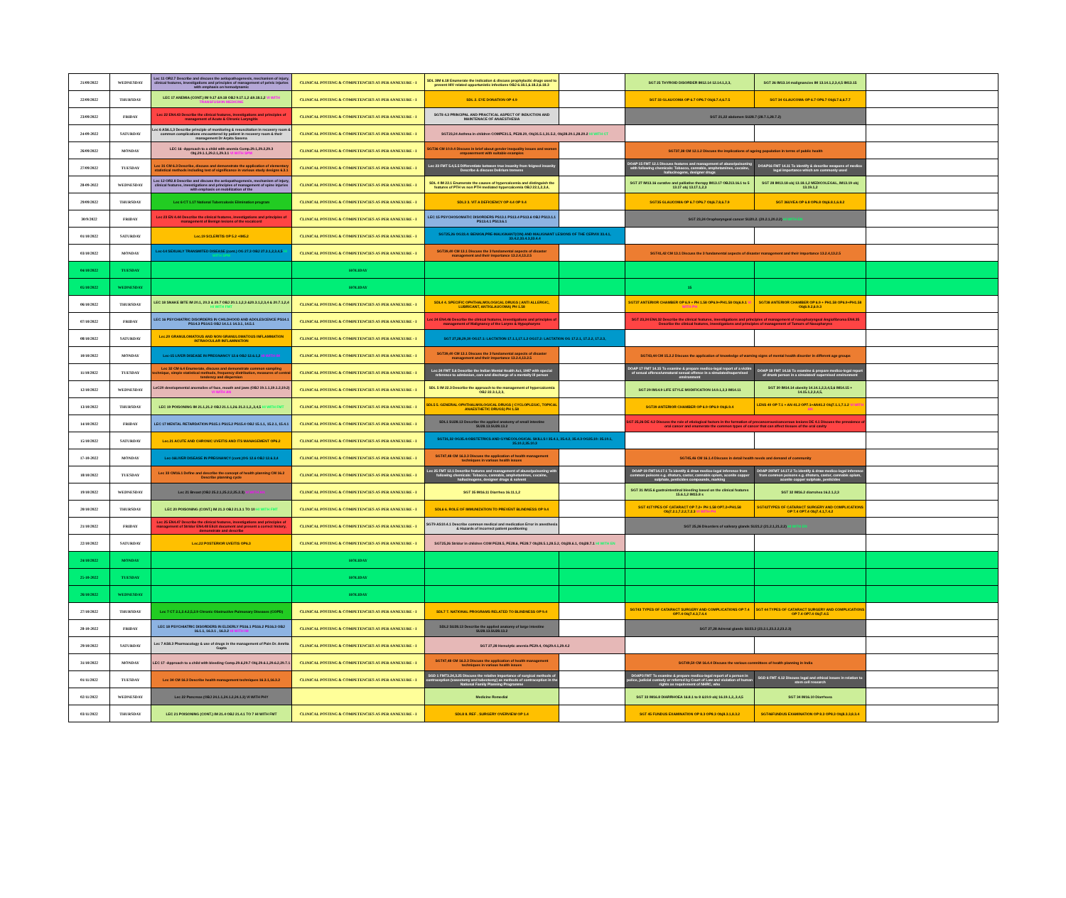| 21/09/2022 | WEDNESDAY | Lec 11 OR2.7 Describe and discuss the aetiopathogenesis, mechanism of injury, clinical features, investigations and principles of management of pelvic injuries with emphasis on hemodynamic | CLINICAL POSTING & COMPETENCIES AS PER ANNEXURE - I | SDL 3IM 6.18 Enumerate the indication & discuss prophylactic drugs used to prevent HIV related opportunistic infections OBJ 6.18.1,6.18.2,6.18.3 | | SGT 25 THYROID DISORDER IM12.14 12.14.1,2,3, | SGT 26 IM13.14 malignancies IM 13.14.1,2,3,4,5 IM13.15 | |
| 22/09/2022 | THURSDAY | LEC 17 ANEMIA (CONT.) IM 9.17 &9.18 OBJ 9.17.1,2 &9.18.1,2 VI WITH TRANSFUSION MEDICINE | CLINICAL POSTING & COMPETENCIES AS PER ANNEXURE - I | SDL 2. EYE DONATION OP 4.9 | | SGT 33 GLAUCOMA OP 6.7 OP6.7 Obj6.7.4,6.7.5 | SGT 34 GLAUCOMA OP 6.7 OP6.7 Obj6.7.6,6.7.7 | |
| 23/09/2022 | FRIDAY | Lec 22 EN4.43 Describe the clinical features, investigations and principles of management of Acute & Chronic Laryngitis | CLINICAL POSTING & COMPETENCIES AS PER ANNEXURE - I | SGT8 4.3 PRINCIPAL AND PRACTICAL ASPECT OF INDUCTION AND MAINTENACE OF ANAESTHESIA | | SGT 21,22 abdomen SU28.7 (28.7.1,28.7.2) | | |
| 24-09-2022 | SATURDAY | Lec 6 AS6.1,3 Describe principle of monitoring & resuscitation in recovery room & common complications encountered by patient in recovery room & their management Dr Arpita Saxena | CLINICAL POSTING & COMPETENCIES AS PER ANNEXURE - I | SGT23,24 Asthma in children COMPE31.5, PE28.20, Obj31.5.1,31.5.2, Obj28.20.1,28.20.2 HI WITH CT | | | | |
| 26/09/2022 | MONDAY | LEC 16 -Approach to a child with anemia Comp.29.1,29.2,29.3 Obj.29.1.1,29.2.1,29.3.1 VI WITH SPM | CLINICAL POSTING & COMPETENCIES AS PER ANNEXURE - I | SGT36 CM 10.9.4 Discuss in brief about gender inequality issues and women empowerment with suitable examples | | SGT37,38 CM 12.1.2 Discuss the implications of ageing population in terms of public health | | |
| 27/09/2022 | TUESDAY | Lec 31 CM 6.3 Describe, discuss and demonstrate the application of elementary statistical methods including test of significance in various study designs 6.3.1 | CLINICAL POSTING & COMPETENCIES AS PER ANNEXURE - I | Lec 23 FMT 5.4,5.5 Differentiate between true insanity from feigned insanity Describe & discuss Delirium tremens | | DOAP 15 FMT 12.1 Discuss features and management of abuse/poisoning with following chemicals: Tobacco, cannabis, amphetamines, cocaine, hallucinogens, designer drugs | DOAP16 FMT 14.11 To identify & describe weapons of medico legal importance which are commonly used | |
| 28-09-2022 | WEDNESDAY | Lec 12 OR2.8 Describe and discuss the aetiopathogenesis, mechanism of injury, clinical features, investigations and principles of management of spine injuries with emphasis on mobilization of the | CLINICAL POSTING & COMPETENCIES AS PER ANNEXURE - I | SDL 4 IM 22.1 Enumerate the causes of hypercalcemia and distinguish the features of PTH vs non PTH mediated hypercalcemia OBJ 22.1,2,3,4, | | SGT 27 IM13.16 curative and palliative therapy IM13.17 OBJ13.16.1 to 5 13.17 obj 13.17.1,2,3 | SGT 28 IM13.18 obj 13.18.1,2 MEDICOLEGAL, IM13.19 obj 13.19.1,2 | |
| 29/09/2022 | THURSDAY | Lec 6 CT 1.17 National Tuberculosis Elimination program | CLINICAL POSTING & COMPETENCIES AS PER ANNEXURE - I | SDL3 3. VIT A DEFICIENCY OP 4.4 OP 9.4 | | SGT35 GLAUCOMA OP 6.7 OP6.7 Obj6.7.8,6.7.9 | SGT 36UVEA OP 6.8 OP6.8 Obj6.8.1,6.8.2 | |
| 30/9/2022 | FRIDAY | Lec 23 EN 4.44 Describe the clinical features, investigations and principles of management of Benign lesions of the vocalcord | CLINICAL POSTING & COMPETENCIES AS PER ANNEXURE - I | LEC 15 PSYCHOSOMATIC DISORDERS PS13.1 PS13.4 PS13.6 OBJ PS13.1.1 PS13.4.1 PS13.6.1 | | SGT 23,24 Oropharyngeal cancer SU20.2. (20.2.1,20.2.2) HI WITH EN | | |
| 01/10/2022 | SATURDAY | Lec.19 SCLERITIS OP 5.2 +IM5.2 | CLINICAL POSTING & COMPETENCIES AS PER ANNEXURE - I | SGT25,26 OG33.4: BENIGN,PRE-MALIGNANT(CIN) AND MALIGNANT LESIONS OF THE CERVIX 33.4.1, 33.4.2,33.4.3,33.4.4 | | | | |
| 03/10/2022 | MONDAY | Lec-14 SEXUALY TRANSMITED DISEASE (cont.) OG 27.3 OBJ 27.3.1,2,3,4,5 HI WITH SPM | CLINICAL POSTING & COMPETENCIES AS PER ANNEXURE - I | SGT39,40 CM 13.1 Discuss the 3 fundamental aspects of disaster management and their importance 13.2.4,13.2.5 | | SGT41,42 CM 13.1 Discuss the 3 fundamental aspects of disaster management and their importance 13.2.4,13.2.5 | | |
| 04/10/2022 | TUESDAY | | HOLIDAY | | | | | |
| 05/10/2022 | WEDNESDAY | | HOLIDAY | | | 15 | | |
| 06/10/2022 | THURSDAY | LEC 18 SNAKE BITE IM 20.1, 20.3 & 20.7 OBJ 20.1.1,2,3 &20.3.1,2,3,4 & 20.7.1,2,4 HI WITH FMT | CLINICAL POSTING & COMPETENCIES AS PER ANNEXURE - I | SDL4 4. SPECIFIC OPHTHALMOLOGICAL DRUGS ( ANTI ALLERGIC, LUBRICANT, ANTIGLAUCOMA) PH 1.58 | | SGT37 ANTERIOR CHAMBER OP 6.9 + PH 1.58 OP6.9+PH1.58 Obj6.9.1 VI WITH PH | SGT38 ANTERIOR CHAMBER OP 6.9 + PH1.58 OP6.9+PH1.58 Obj6.9.2,6.9.3 | |
| 07/10/2022 | FRIDAY | LEC 16 PSYCHIATRIC DISORDERS IN CHILDHOOD AND ADOLESCENCE PS14.1 PS14.3 PS14.5 OBJ 14.1.1 14.3.1, 14.5.1 | CLINICAL POSTING & COMPETENCIES AS PER ANNEXURE - I | Lec 24 EN4.46 Describe the clinical features, investigations and principles of management of Malignancy of the Larynx & Hypopharynx | | SGT 23,24 EN4.32 Describe the clinical features, investigations and principles of management of nasopharyngeal Angiofibroma EN4.35 Describe the clinical features, investigations and principles of management of Tumors of Nasopharynx | | |
| 08/10/2022 | SATURDAY | Lec.20 GRANULOMATOUS AND NON GRANULOMATOUS INFLAMMATION INTRAOCULAR INFLAMMATION | CLINICAL POSTING & COMPETENCIES AS PER ANNEXURE - I | SGT 27,28,29,30 OG17.1: LACTATION 17.1.1,17.1.2 OG17.2: LACTATION OG 17.2.1, 17.2.2, 17.2.3, | | | | |
| 10/10/2022 | MONDAY | Lec-15 LIVER DISEASE IN PREGNANCY 12.6 OBJ 12.6.1,2 HI WITH IM | CLINICAL POSTING & COMPETENCIES AS PER ANNEXURE - I | SGT39,40 CM 13.1 Discuss the 3 fundamental aspects of disaster management and their importance 13.2.4,13.2.5 | | SGT43,44 CM 15.2.2 Discuss the application of knowledge of warning signs of mental health disorder in different age groups | | |
| 11/10/2022 | TUESDAY | Lec 32 CM 6.4 Enumerate, discuss and demonstrate common sampling technique, simple statistical methods, frequency distribution, measures of central tendency and dispersion | CLINICAL POSTING & COMPETENCIES AS PER ANNEXURE - I | Lec 24 FMT 5.6 Describe the Indian Mental Health Act, 1987 with special reference to admission, care and discharge of a mentally ill person | | DOAP 17 FMT 14.15 To examine & prepare medico-legal report of a victim of sexual offence/unnatural sexual offence in a simulated/supervised environment | DOAP 18 FMT 14.16 To examine & prepare medico-legal report of drunk person in a simulated/ supervised environment | |
| 12/10/2022 | WEDNESDAY | LeC20 developmental anomalies of face, mouth and jaws (OBJ 19.1.1,19.1.2,19.2) VI WITH AN | CLINICAL POSTING & COMPETENCIES AS PER ANNEXURE - I | SDL 5 IM 22.3 Describe the approach to the management of hypercalcemia OBJ 22.3.1,2,3, | | SGT 29 IM14.9 LIFE STYLE MODIFICATION 14.9.1,2,3 IM14.11 | SGT 30 IM14.14 obesity 14.14.1,2,3,4,5,6 IM14.15 + 14.15.1,2,3,4,5, | |
| 13/10/2022 | THURSDAY | LEC 19 POISONING IM 21.1,21.2 OBJ 21.1.1,2& 21.2.1,2,,3,4,5 HI WITH FMT | CLINICAL POSTING & COMPETENCIES AS PER ANNEXURE - I | SDL5 5. GENERAL OPHTHALMOLOGICAL DRUGS ( CYCLOPLEGIC, TOPICAL ANAESTHETIC DRUGS) PH 1.58 | | SGT39 ANTERIOR CHAMBER OP 6.9 OP6.9 Obj6.9.4 | LENS 40 OP 7.1 + AN 41.2 OP7.1+AN41.2 Obj7.1.1,7.1.2 VI WITH AN | |
| 14/10/2022 | FRIDAY | LEC 17 MENTAL RETARDATION PS15.1 PS15.2 PS15.4 OBJ 15.1.1, 15.2.1, 15.4.1 | CLINICAL POSTING & COMPETENCIES AS PER ANNEXURE - I | SDL1 SU28.13 Describe the applied anatomy of small intestine SU28.13.SU28.13.2 | | SGT 25,26 DE 4.2 Discuss the role of etiological factors in the formation of precancerous/cancerous lesions DE 4.1 Discuss the prevalence of oral cancer and enumerate the common types of cancer that can affect tissues of the oral cavity | | |
| 15/10/2022 | SATURDAY | Lec.21 ACUTE AND CHRONIC UVEITIS AND ITS MANAGEMENT OP6.2 | CLINICAL POSTING & COMPETENCIES AS PER ANNEXURE - I | SGT31,32 OG35.4:OBSTETRICS AND GYNECOLOGICAL SKILLS I 35.4.1, 35.4.2, 35.4.3 OG35.10: 35.10.1, 35.10.2,35.10.3 | | | | |
| 17-10-2022 | MONDAY | Lec-16LIVER DISEASE IN PREGNANCY (cont.)OG 12.6 OBJ 12.6.3,4 | CLINICAL POSTING & COMPETENCIES AS PER ANNEXURE - I | SGT47,48 CM 16.3.3 Discuss the application of health management techniques in various health issues | | SGT45,46 CM 16.1.4 Discuss in detail health needs and demand of community | | |
| 18/10/2022 | TUESDAY | Lec 33 CM16.1 Define and describe the concept of health planning CM 16.2 Describe planning cycle | CLINICAL POSTING & COMPETENCIES AS PER ANNEXURE - I | Lec 25 FMT 12.1 Describe features and management of abuse/poisoning with following chemicals: Tobacco, cannabis, amphetamines, cocaine, hallucinogens, designer drugs & solvent | | DOAP 19 FMT14.17.1 To identify & draw medico-legal inference from common poisons e.g. dhatura, castor, cannabis opium, aconite copper sulphate, pesticides compounds, marking | DOAP 20FMT 14.17.2 To identify & draw medico-legal inference from common poisons e.g. dhatura, castor, cannabis opium, aconite copper sulphate, pesticides | |
| 19/10/2022 | WEDNESDAY | Lec 21 Breast (OBJ 25.2.1,25.2.2,25.2.3) VI WITH AN | CLINICAL POSTING & COMPETENCIES AS PER ANNEXURE - I | SGT 35 IM16.11 Diarrhea 16.11.1,2 | | SGT 31 IM15.6 gastrointestinal bleeding based on the clinical features 15.6.1,2 IM15.8 s | SGT 32 IM16.2 diarrohea 16.2.1,2,3 | |
| 20/10/2022 | THURSDAY | LEC 20 POISONING (CONT.) IM 21.3 OBJ 21.3.1 TO 10 HI WITH FMT | CLINICAL POSTING & COMPETENCIES AS PER ANNEXURE - I | SDL6 6. ROLE OF IMMUNIZATION TO PREVENT BLINDNESS OP 9.4 | | SGT 41TYPES OF CATARACT OP 7.2+ PH 1.58 OP7.2+PH1.58 Obj7.2.1,7.2.2,7.2.3 VI WITH PH | SGT42TYPES OF CATARACT SURGERY AND COMPLICATIONS OP 7.4 OP7.4 Obj7.4.1,7.4.2 | |
| 21/10/2022 | FRIDAY | Lec 25 EN4.47 Describe the clinical features, investigations and principles of management of Stridor EN4.48 Elicit document and present a correct history, demonstrate and describe | CLINICAL POSTING & COMPETENCIES AS PER ANNEXURE - I | SGT9 AS10.4.1 Describe common medical and medication Error in anesthesia & Hazards of incorrect patient positioning | | SGT 25,26 Disorders of salivary glands SU21.2 (21.2.1,21.2.2) HI WITH EN | | |
| 22/10/2022 | SATURDAY | Lec.22 POSTERIOR UVEITIS OP6.3 | CLINICAL POSTING & COMPETENCIES AS PER ANNEXURE - I | SGT25,26 Stridor in children COM PE28.5, PE28.6, PE28.7 Obj28.5.1,28.5.2, Obj28.6.1, Obj28.7.1 HI WITH EN | | | | |
| 24/10/2022 | MONDAY | | HOLIDAY | | | | | |
| 25-10-2022 | TUESDAY | | HOLIDAY | | | | | |
| 26/10/2022 | WEDNESDAY | | HOLIDAY | | | | | |
| 27/10/2022 | THURSDAY | Lec 7 CT 2.1,2.4.2,5,2.9 Chronic Obstructive Pulmonary Diseases (COPD) | CLINICAL POSTING & COMPETENCIES AS PER ANNEXURE - I | SDL7 7. NATIONAL PROGRAMS RELATED TO BLINDNESS OP 9.4 | | SGT43 TYPES OF CATARACT SURGERY AND COMPLICATIONS OP 7.4 OP7.4 Obj7.4.3,7.4.4 | SGT 44 TYPES OF CATARACT SURGERY AND COMPLICATIONS OP 7.4 OP7.4 Obj7.4.5 | |
| 28-10-2022 | FRIDAY | LEC 18 PSYCHIATRIC DISORDERS IN ELDERLY PS16.1 PS16.2 PS16.3 OBJ 16.1.1, 16.3.1 , 16.3.2 HI WITH IM | CLINICAL POSTING & COMPETENCIES AS PER ANNEXURE - I | SDL2 SU28.13 Describe the applied anatomy of large intestine SU28.13.SU28.13.2 | | SGT 27,28 Adrenal glands SU23.2 (23.2.1,23.2.2,23.2.3) | | |
| 29/10/2022 | SATURDAY | Lec 7 AS8.3 Pharmacology & use of drugs in the management of Pain Dr. Amrita Gupta | CLINICAL POSTING & COMPETENCIES AS PER ANNEXURE - I | SGT 27,28 Hemolytic anemia PE29.4, Obj29.4.1,29.4.2 | | | | |
| 31/10/2022 | MONDAY | LEC 17 -Approach to a child with bleeding Comp.29.6,29.7 Obj.29.6.1,29.6.2,29.7.1 | CLINICAL POSTING & COMPETENCIES AS PER ANNEXURE - I | SGT47,48 CM 16.3.3 Discuss the application of health management techniques in various health issues | | SGT49,50 CM 16.4.4 Discuss the various committees of health planning in India | | |
| 01/11/2022 | TUESDAY | Lec 34 CM 16.3 Describe health management techniques 16.3.1,16.3.2 | CLINICAL POSTING & COMPETENCIES AS PER ANNEXURE - I | SGD 1 FMT3.24,3.25 Discuss the relative importance of surgical methods of contraception (vasectomy and tubectomy) as methods of contraception in the National Family Planning Programme | | DOAP3 FMT To examine & prepare medico-legal report of a person in police, judicial custody or referred by Court of Law and violation of human rights as requirement of NHRC, who | SGD 6 FMT 4.12 Discuss legal and ethical issues in relation to stem cell research | |
| 02/11/2022 | WEDNESDAY | Lec 22 Pancreas (OBJ 24.1.1,24.1.2,24.1.3) VI WITH PHY | | Medicine Remedial | | SGT 33 IM16.8 DIARRHOEA 16.8.1 to 8 &19.9 obj 16.19.1,2,,3,4,5 | SGT 34 IM16.10 Diarrhoea | |
| 03/11/2022 | THURSDAY | LEC 21 POISONING (CONT.) IM 21.4 OBJ 21.4.1 TO 7 HI WITH FMT | CLINICAL POSTING & COMPETENCIES AS PER ANNEXURE - I | SDL8 8. REF . SURGERY OVERVIEW OP 1.4 | | SGT 45 FUNDUS EXAMINATION OP 8.3 OP8.3 Obj8.3.1,8.3.2 | SGT46FUNDUS EXAMINATION OP 8.3 OP8.3 Obj8.3.3,8.3.4 | |